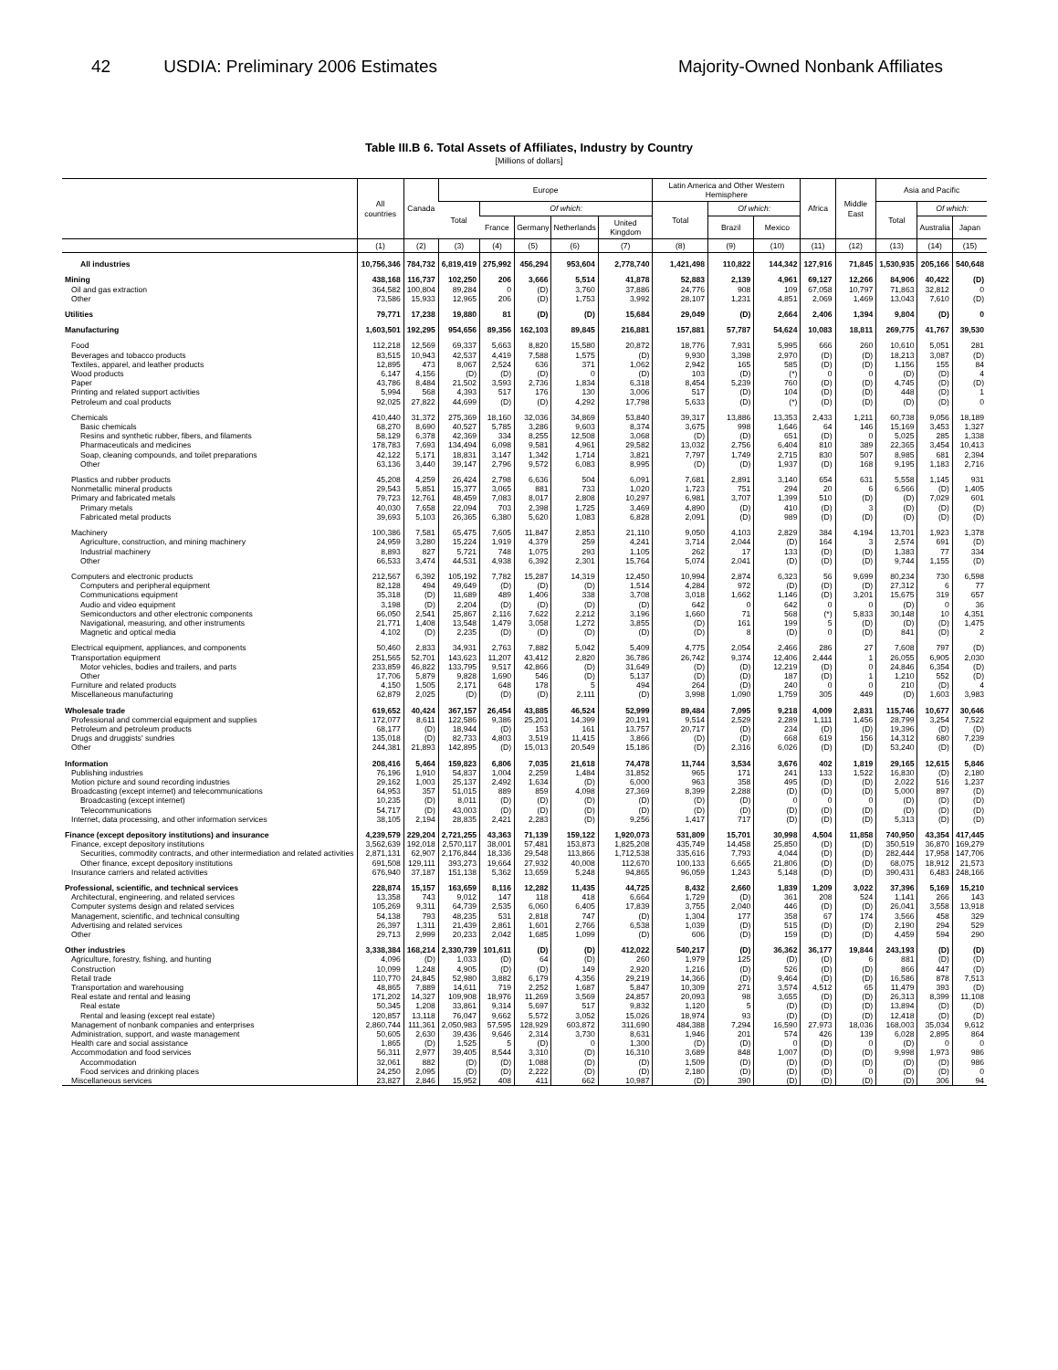42 USDIA: Preliminary 2006 Estimates
Majority-Owned Nonbank Affiliates
Table III.B 6. Total Assets of Affiliates, Industry by Country
[Millions of dollars]
| | All countries | Canada | Europe | | | | | Latin America and Other Western Hemisphere | | | Africa | Middle East | Asia and Pacific | | |
| --- | --- | --- | --- | --- | --- | --- | --- | --- | --- | --- | --- | --- | --- | --- | --- |
| | | | Total | Of which: | | | | Total | Of which: | | | | Total | Of which: | |
| | | | | France | Germany | Netherlands | United Kingdom | | Brazil | Mexico | | | | Australia | Japan |
| | (1) | (2) | (3) | (4) | (5) | (6) | (7) | (8) | (9) | (10) | (11) | (12) | (13) | (14) | (15) |
| All industries | 10,756,346 | 784,732 | 6,819,419 | 275,992 | 456,294 | 953,604 | 2,778,740 | 1,421,498 | 110,822 | 144,342 | 127,916 | 71,845 | 1,530,935 | 205,166 | 540,648 |
| Mining | 438,168 | 116,737 | 102,250 | 206 | 3,666 | 5,514 | 41,878 | 52,883 | 2,139 | 4,961 | 69,127 | 12,266 | 84,906 | 40,422 | (D) |
| Oil and gas extraction | 364,582 | 100,804 | 89,284 | 0 | (D) | 3,760 | 37,886 | 24,776 | 908 | 109 | 67,058 | 10,797 | 71,863 | 32,812 | 0 |
| Other | 73,586 | 15,933 | 12,965 | 206 | (D) | 1,753 | 3,992 | 28,107 | 1,231 | 4,851 | 2,069 | 1,469 | 13,043 | 7,610 | (D) |
| Utilities | 79,771 | 17,238 | 19,880 | 81 | (D) | (D) | 15,684 | 29,049 | (D) | 2,664 | 2,406 | 1,394 | 9,804 | (D) | 0 |
| Manufacturing | 1,603,501 | 192,295 | 954,656 | 89,356 | 162,103 | 89,845 | 216,881 | 157,881 | 57,787 | 54,624 | 10,083 | 18,811 | 269,775 | 41,767 | 39,530 |
| Food | 112,218 | 12,569 | 69,337 | 5,663 | 8,820 | 15,580 | 20,872 | 18,776 | 7,931 | 5,995 | 666 | 260 | 10,610 | 5,051 | 281 |
| Beverages and tobacco products | 83,515 | 10,943 | 42,537 | 4,419 | 7,588 | 1,575 | (D) | 9,930 | 3,398 | 2,970 | (D) | (D) | 18,213 | 3,087 | (D) |
| Textiles, apparel, and leather products | 12,895 | 473 | 8,067 | 2,524 | 636 | 371 | 1,062 | 2,942 | 165 | 585 | (D) | (D) | 1,156 | 155 | 84 |
| Wood products | 6,147 | 4,156 | (D) | (D) | (D) | 0 | (D) | 103 | (D) | (*) | 0 | 0 | (D) | (D) | 4 |
| Paper | 43,786 | 8,484 | 21,502 | 3,593 | 2,736 | 1,834 | 6,318 | 8,454 | 5,239 | 760 | (D) | (D) | 4,745 | (D) | (D) |
| Printing and related support activities | 5,994 | 568 | 4,393 | 517 | 176 | 130 | 3,006 | 517 | (D) | 104 | (D) | (D) | 448 | (D) | 1 |
| Petroleum and coal products | 92,025 | 27,822 | 44,699 | (D) | (D) | 4,292 | 17,798 | 5,633 | (D) | (*) | (D) | (D) | (D) | (D) | 0 |
| Chemicals | 410,440 | 31,372 | 275,369 | 18,160 | 32,036 | 34,869 | 53,840 | 39,317 | 13,886 | 13,353 | 2,433 | 1,211 | 60,738 | 9,056 | 18,189 |
| Basic chemicals | 68,270 | 8,690 | 40,527 | 5,785 | 3,286 | 9,603 | 8,374 | 3,675 | 998 | 1,646 | 64 | 146 | 15,169 | 3,453 | 1,327 |
| Resins and synthetic rubber, fibers, and filaments | 58,129 | 6,378 | 42,369 | 334 | 8,255 | 12,508 | 3,068 | (D) | (D) | 651 | (D) | 0 | 5,025 | 285 | 1,338 |
| Pharmaceuticals and medicines | 178,783 | 7,693 | 134,494 | 6,098 | 9,581 | 4,961 | 29,582 | 13,032 | 2,756 | 6,404 | 810 | 389 | 22,365 | 3,454 | 10,413 |
| Soap, cleaning compounds, and toilet preparations | 42,122 | 5,171 | 18,831 | 3,147 | 1,342 | 1,714 | 3,821 | 7,797 | 1,749 | 2,715 | 830 | 507 | 8,985 | 681 | 2,394 |
| Other | 63,136 | 3,440 | 39,147 | 2,796 | 9,572 | 6,083 | 8,995 | (D) | (D) | 1,937 | (D) | 168 | 9,195 | 1,183 | 2,716 |
| Plastics and rubber products | 45,208 | 4,259 | 26,424 | 2,798 | 6,636 | 504 | 6,091 | 7,681 | 2,891 | 3,140 | 654 | 631 | 5,558 | 1,145 | 931 |
| Nonmetallic mineral products | 29,543 | 5,851 | 15,377 | 3,065 | 881 | 733 | 1,020 | 1,723 | 751 | 294 | 20 | 6 | 6,566 | (D) | 1,405 |
| Primary and fabricated metals | 79,723 | 12,761 | 48,459 | 7,083 | 8,017 | 2,808 | 10,297 | 6,981 | 3,707 | 1,399 | 510 | (D) | (D) | 7,029 | 601 |
| Primary metals | 40,030 | 7,658 | 22,094 | 703 | 2,398 | 1,725 | 3,469 | 4,890 | (D) | 410 | (D) | 3 | (D) | (D) | (D) |
| Fabricated metal products | 39,693 | 5,103 | 26,365 | 6,380 | 5,620 | 1,083 | 6,828 | 2,091 | (D) | 989 | (D) | (D) | (D) | (D) | (D) |
| Machinery | 100,386 | 7,581 | 65,475 | 7,605 | 11,847 | 2,853 | 21,110 | 9,050 | 4,103 | 2,829 | 384 | 4,194 | 13,701 | 1,923 | 1,378 |
| Agriculture, construction, and mining machinery | 24,959 | 3,280 | 15,224 | 1,919 | 4,379 | 259 | 4,241 | 3,714 | 2,044 | (D) | 164 | 3 | 2,574 | 691 | (D) |
| Industrial machinery | 8,893 | 827 | 5,721 | 748 | 1,075 | 293 | 1,105 | 262 | 17 | 133 | (D) | (D) | 1,383 | 77 | 334 |
| Other | 66,533 | 3,474 | 44,531 | 4,938 | 6,392 | 2,301 | 15,764 | 5,074 | 2,041 | (D) | (D) | (D) | 9,744 | 1,155 | (D) |
| Computers and electronic products | 212,567 | 6,392 | 105,192 | 7,782 | 15,287 | 14,319 | 12,450 | 10,994 | 2,874 | 6,323 | 56 | 9,699 | 80,234 | 730 | 6,598 |
| Computers and peripheral equipment | 82,128 | 494 | 49,649 | (D) | (D) | (D) | 1,514 | 4,284 | 972 | (D) | (D) | (D) | 27,312 | 6 | 77 |
| Communications equipment | 35,318 | (D) | 11,689 | 489 | 1,406 | 338 | 3,708 | 3,018 | 1,662 | 1,146 | (D) | 3,201 | 15,675 | 319 | 657 |
| Audio and video equipment | 3,198 | (D) | 2,204 | (D) | (D) | (D) | (D) | 642 | 0 | 642 | 0 | 0 | (D) | 0 | 36 |
| Semiconductors and other electronic components | 66,050 | 2,541 | 25,867 | 2,116 | 7,622 | 2,212 | 3,196 | 1,660 | 71 | 568 | (*) | 5,833 | 30,148 | 10 | 4,351 |
| Navigational, measuring, and other instruments | 21,771 | 1,408 | 13,548 | 1,479 | 3,058 | 1,272 | 3,855 | (D) | 161 | 199 | 5 | (D) | (D) | (D) | 1,475 |
| Magnetic and optical media | 4,102 | (D) | 2,235 | (D) | (D) | (D) | (D) | (D) | 8 | (D) | 0 | (D) | 841 | (D) | 2 |
| Electrical equipment, appliances, and components | 50,460 | 2,833 | 34,931 | 2,763 | 7,882 | 5,042 | 5,409 | 4,775 | 2,054 | 2,466 | 286 | 27 | 7,608 | 797 | (D) |
| Transportation equipment | 251,565 | 52,701 | 143,623 | 11,207 | 43,412 | 2,820 | 36,786 | 26,742 | 9,374 | 12,406 | 2,444 | 1 | 26,055 | 6,905 | 2,030 |
| Motor vehicles, bodies and trailers, and parts | 233,859 | 46,822 | 133,795 | 9,517 | 42,866 | (D) | 31,649 | (D) | (D) | 12,219 | (D) | 0 | 24,846 | 6,354 | (D) |
| Other | 17,706 | 5,879 | 9,828 | 1,690 | 546 | (D) | 5,137 | (D) | (D) | 187 | (D) | 1 | 1,210 | 552 | (D) |
| Furniture and related products | 4,150 | 1,505 | 2,171 | 648 | 178 | 5 | 494 | 264 | (D) | 240 | 0 | 0 | 210 | (D) | 4 |
| Miscellaneous manufacturing | 62,879 | 2,025 | (D) | (D) | (D) | 2,111 | (D) | 3,998 | 1,090 | 1,759 | 305 | 449 | (D) | 1,603 | 3,983 |
| Wholesale trade | 619,652 | 40,424 | 367,157 | 26,454 | 43,885 | 46,524 | 52,999 | 89,484 | 7,095 | 9,218 | 4,009 | 2,831 | 115,746 | 10,677 | 30,646 |
| Professional and commercial equipment and supplies | 172,077 | 8,611 | 122,586 | 9,386 | 25,201 | 14,399 | 20,191 | 9,514 | 2,529 | 2,289 | 1,111 | 1,456 | 28,799 | 3,254 | 7,522 |
| Petroleum and petroleum products | 68,177 | (D) | 18,944 | (D) | 153 | 161 | 13,757 | 20,717 | (D) | 234 | (D) | (D) | 19,396 | (D) | (D) |
| Drugs and druggists' sundries | 135,018 | (D) | 82,733 | 4,803 | 3,519 | 11,415 | 3,866 | (D) | (D) | 668 | 619 | 156 | 14,312 | 680 | 7,239 |
| Other | 244,381 | 21,893 | 142,895 | (D) | 15,013 | 20,549 | 15,186 | (D) | 2,316 | 6,026 | (D) | (D) | 53,240 | (D) | (D) |
| Information | 208,416 | 5,464 | 159,823 | 6,806 | 7,035 | 21,618 | 74,478 | 11,744 | 3,534 | 3,676 | 402 | 1,819 | 29,165 | 12,615 | 5,846 |
| Publishing industries | 76,196 | 1,910 | 54,837 | 1,004 | 2,259 | 1,484 | 31,852 | 965 | 171 | 241 | 133 | 1,522 | 16,830 | (D) | 2,180 |
| Motion picture and sound recording industries | 29,162 | 1,003 | 25,137 | 2,492 | 1,634 | (D) | 6,000 | 963 | 358 | 495 | (D) | (D) | 2,022 | 516 | 1,237 |
| Broadcasting (except internet) and telecommunications | 64,953 | 357 | 51,015 | 889 | 859 | 4,098 | 27,369 | 8,399 | 2,288 | (D) | (D) | (D) | 5,000 | 897 | (D) |
| Broadcasting (except internet) | 10,235 | (D) | 8,011 | (D) | (D) | (D) | (D) | (D) | (D) | 0 | 0 | 0 | (D) | (D) | (D) |
| Telecommunications | 54,717 | (D) | 43,003 | (D) | (D) | (D) | (D) | (D) | (D) | (D) | (D) | (D) | (D) | (D) | (D) |
| Internet, data processing, and other information services | 38,105 | 2,194 | 28,835 | 2,421 | 2,283 | (D) | 9,256 | 1,417 | 717 | (D) | (D) | (D) | 5,313 | (D) | (D) |
| Finance (except depository institutions) and insurance | 4,239,579 | 229,204 | 2,721,255 | 43,363 | 71,139 | 159,122 | 1,920,073 | 531,809 | 15,701 | 30,998 | 4,504 | 11,858 | 740,950 | 43,354 | 417,445 |
| Finance, except depository institutions | 3,562,639 | 192,018 | 2,570,117 | 38,001 | 57,481 | 153,873 | 1,825,208 | 435,749 | 14,458 | 25,850 | (D) | (D) | 350,519 | 36,870 | 169,279 |
| Securities, commodity contracts, and other intermediation and related activities | 2,871,131 | 62,907 | 2,176,844 | 18,336 | 29,548 | 113,866 | 1,712,538 | 335,616 | 7,793 | 4,044 | (D) | (D) | 282,444 | 17,958 | 147,706 |
| Other finance, except depository institutions | 691,508 | 129,111 | 393,273 | 19,664 | 27,932 | 40,008 | 112,670 | 100,133 | 6,665 | 21,806 | (D) | (D) | 68,075 | 18,912 | 21,573 |
| Insurance carriers and related activities | 676,940 | 37,187 | 151,138 | 5,362 | 13,659 | 5,248 | 94,865 | 96,059 | 1,243 | 5,148 | (D) | (D) | 390,431 | 6,483 | 248,166 |
| Professional, scientific, and technical services | 228,874 | 15,157 | 163,659 | 8,116 | 12,282 | 11,435 | 44,725 | 8,432 | 2,660 | 1,839 | 1,209 | 3,022 | 37,396 | 5,169 | 15,210 |
| Architectural, engineering, and related services | 13,358 | 743 | 9,012 | 147 | 118 | 418 | 6,664 | 1,729 | (D) | 361 | 208 | 524 | 1,141 | 266 | 143 |
| Computer systems design and related services | 105,269 | 9,311 | 64,739 | 2,535 | 6,060 | 6,405 | 17,839 | 3,755 | 2,040 | 446 | (D) | (D) | 26,041 | 3,558 | 13,918 |
| Management, scientific, and technical consulting | 54,138 | 793 | 48,235 | 531 | 2,818 | 747 | (D) | 1,304 | 177 | 358 | 67 | 174 | 3,566 | 458 | 329 |
| Advertising and related services | 26,397 | 1,311 | 21,439 | 2,861 | 1,601 | 2,766 | 6,538 | 1,039 | (D) | 515 | (D) | (D) | 2,190 | 294 | 529 |
| Other | 29,713 | 2,999 | 20,233 | 2,042 | 1,685 | 1,099 | (D) | 606 | (D) | 159 | (D) | (D) | 4,459 | 594 | 290 |
| Other industries | 3,338,384 | 168,214 | 2,330,739 | 101,611 | (D) | (D) | 412,022 | 540,217 | (D) | 36,362 | 36,177 | 19,844 | 243,193 | (D) | (D) |
| Agriculture, forestry, fishing, and hunting | 4,096 | (D) | 1,033 | (D) | 64 | (D) | 260 | 1,979 | 125 | (D) | (D) | 6 | 881 | (D) | (D) |
| Construction | 10,099 | 1,248 | 4,905 | (D) | (D) | 149 | 2,920 | 1,216 | (D) | 526 | (D) | (D) | 866 | 447 | (D) |
| Retail trade | 110,770 | 24,845 | 52,980 | 3,882 | 6,179 | 4,356 | 29,219 | 14,366 | (D) | 9,464 | (D) | (D) | 16,586 | 878 | 7,513 |
| Transportation and warehousing | 48,865 | 7,889 | 14,611 | 719 | 2,252 | 1,687 | 5,847 | 10,309 | 271 | 3,574 | 4,512 | 65 | 11,479 | 393 | (D) |
| Real estate and rental and leasing | 171,202 | 14,327 | 109,908 | 18,976 | 11,269 | 3,569 | 24,857 | 20,093 | 98 | 3,655 | (D) | (D) | 26,313 | 8,399 | 11,108 |
| Real estate | 50,345 | 1,208 | 33,861 | 9,314 | 5,697 | 517 | 9,832 | 1,120 | 5 | (D) | (D) | (D) | 13,894 | (D) | (D) |
| Rental and leasing (except real estate) | 120,857 | 13,118 | 76,047 | 9,662 | 5,572 | 3,052 | 15,026 | 18,974 | 93 | (D) | (D) | (D) | 12,418 | (D) | (D) |
| Management of nonbank companies and enterprises | 2,860,744 | 111,361 | 2,050,983 | 57,595 | 128,929 | 603,872 | 311,690 | 484,388 | 7,294 | 16,590 | 27,973 | 18,036 | 168,003 | 35,034 | 9,612 |
| Administration, support, and waste management | 50,605 | 2,630 | 39,436 | 9,646 | 2,314 | 3,730 | 8,631 | 1,946 | 201 | 574 | 426 | 139 | 6,028 | 2,895 | 864 |
| Health care and social assistance | 1,865 | (D) | 1,525 | 5 | (D) | 0 | 1,300 | (D) | (D) | 0 | (D) | 0 | (D) | 0 | 0 |
| Accommodation and food services | 56,311 | 2,977 | 39,405 | 8,544 | 3,310 | (D) | 16,310 | 3,689 | 848 | 1,007 | (D) | (D) | 9,998 | 1,973 | 986 |
| Accommodation | 32,061 | 882 | (D) | (D) | 1,088 | (D) | (D) | 1,509 | (D) | (D) | (D) | (D) | (D) | (D) | 986 |
| Food services and drinking places | 24,250 | 2,095 | (D) | (D) | 2,222 | (D) | (D) | 2,180 | (D) | (D) | (D) | 0 | (D) | (D) | 0 |
| Miscellaneous services | 23,827 | 2,846 | 15,952 | 408 | 411 | 662 | 10,987 | (D) | 390 | (D) | (D) | (D) | (D) | 306 | 94 |